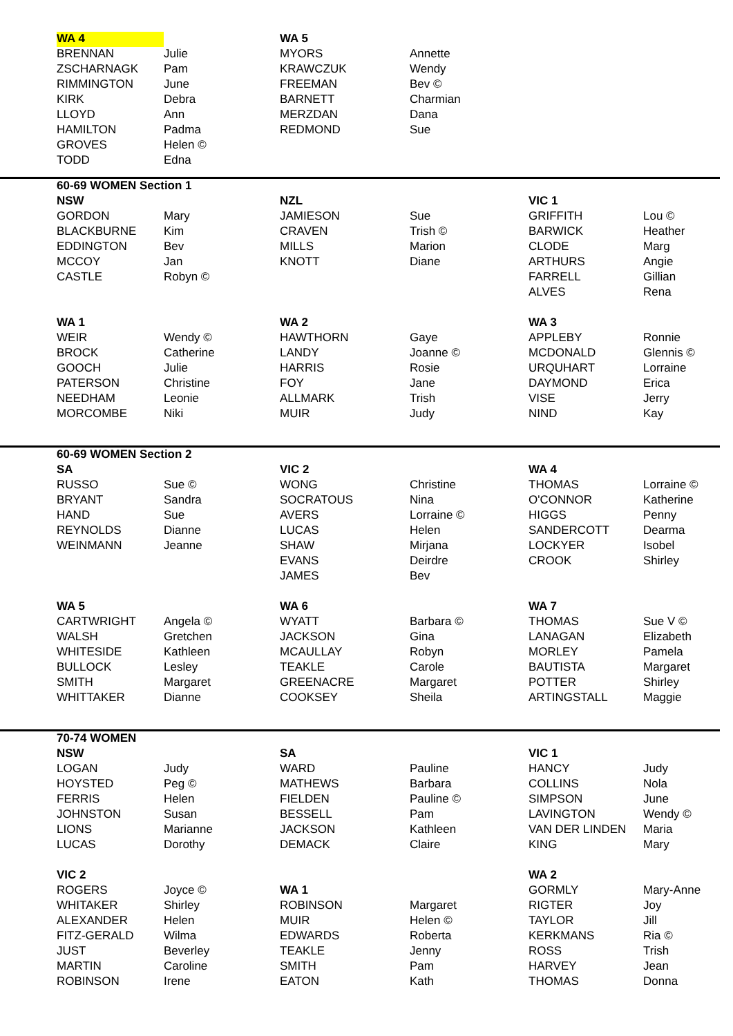| WA 4 | | WA 5 | | | |
| BRENNAN | Julie | MYORS | Annette | | |
| ZSCHARNAGK | Pam | KRAWCZUK | Wendy | | |
| RIMMINGTON | June | FREEMAN | Bev © | | |
| KIRK | Debra | BARNETT | Charmian | | |
| LLOYD | Ann | MERZDAN | Dana | | |
| HAMILTON | Padma | REDMOND | Sue | | |
| GROVES | Helen © | | | | |
| TODD | Edna | | | | |
| 60-69 WOMEN Section 1 | | | | | |
| NSW | | NZL | | VIC 1 | |
| GORDON | Mary | JAMIESON | Sue | GRIFFITH | Lou © |
| BLACKBURNE | Kim | CRAVEN | Trish © | BARWICK | Heather |
| EDDINGTON | Bev | MILLS | Marion | CLODE | Marg |
| MCCOY | Jan | KNOTT | Diane | ARTHURS | Angie |
| CASTLE | Robyn © | | | FARRELL | Gillian |
| | | | | ALVES | Rena |
| WA 1 | | WA 2 | | WA 3 | |
| WEIR | Wendy © | HAWTHORN | Gaye | APPLEBY | Ronnie |
| BROCK | Catherine | LANDY | Joanne © | MCDONALD | Glennis © |
| GOOCH | Julie | HARRIS | Rosie | URQUHART | Lorraine |
| PATERSON | Christine | FOY | Jane | DAYMOND | Erica |
| NEEDHAM | Leonie | ALLMARK | Trish | VISE | Jerry |
| MORCOMBE | Niki | MUIR | Judy | NIND | Kay |
| 60-69 WOMEN Section 2 | | | | | |
| SA | | VIC 2 | | WA 4 | |
| RUSSO | Sue © | WONG | Christine | THOMAS | Lorraine © |
| BRYANT | Sandra | SOCRATOUS | Nina | O'CONNOR | Katherine |
| HAND | Sue | AVERS | Lorraine © | HIGGS | Penny |
| REYNOLDS | Dianne | LUCAS | Helen | SANDERCOTT | Dearma |
| WEINMANN | Jeanne | SHAW | Mirjana | LOCKYER | Isobel |
| | | EVANS | Deirdre | CROOK | Shirley |
| | | JAMES | Bev | | |
| WA 5 | | WA 6 | | WA 7 | |
| CARTWRIGHT | Angela © | WYATT | Barbara © | THOMAS | Sue V © |
| WALSH | Gretchen | JACKSON | Gina | LANAGAN | Elizabeth |
| WHITESIDE | Kathleen | MCAULLAY | Robyn | MORLEY | Pamela |
| BULLOCK | Lesley | TEAKLE | Carole | BAUTISTA | Margaret |
| SMITH | Margaret | GREENACRE | Margaret | POTTER | Shirley |
| WHITTAKER | Dianne | COOKSEY | Sheila | ARTINGSTALL | Maggie |
| 70-74 WOMEN | | | | | |
| NSW | | SA | | VIC 1 | |
| LOGAN | Judy | WARD | Pauline | HANCY | Judy |
| HOYSTED | Peg © | MATHEWS | Barbara | COLLINS | Nola |
| FERRIS | Helen | FIELDEN | Pauline © | SIMPSON | June |
| JOHNSTON | Susan | BESSELL | Pam | LAVINGTON | Wendy © |
| LIONS | Marianne | JACKSON | Kathleen | VAN DER LINDEN | Maria |
| LUCAS | Dorothy | DEMACK | Claire | KING | Mary |
| VIC 2 | | | | WA 2 | |
| ROGERS | Joyce © | WA 1 | | GORMLY | Mary-Anne |
| WHITAKER | Shirley | ROBINSON | Margaret | RIGTER | Joy |
| ALEXANDER | Helen | MUIR | Helen © | TAYLOR | Jill |
| FITZ-GERALD | Wilma | EDWARDS | Roberta | KERKMANS | Ria © |
| JUST | Beverley | TEAKLE | Jenny | ROSS | Trish |
| MARTIN | Caroline | SMITH | Pam | HARVEY | Jean |
| ROBINSON | Irene | EATON | Kath | THOMAS | Donna |